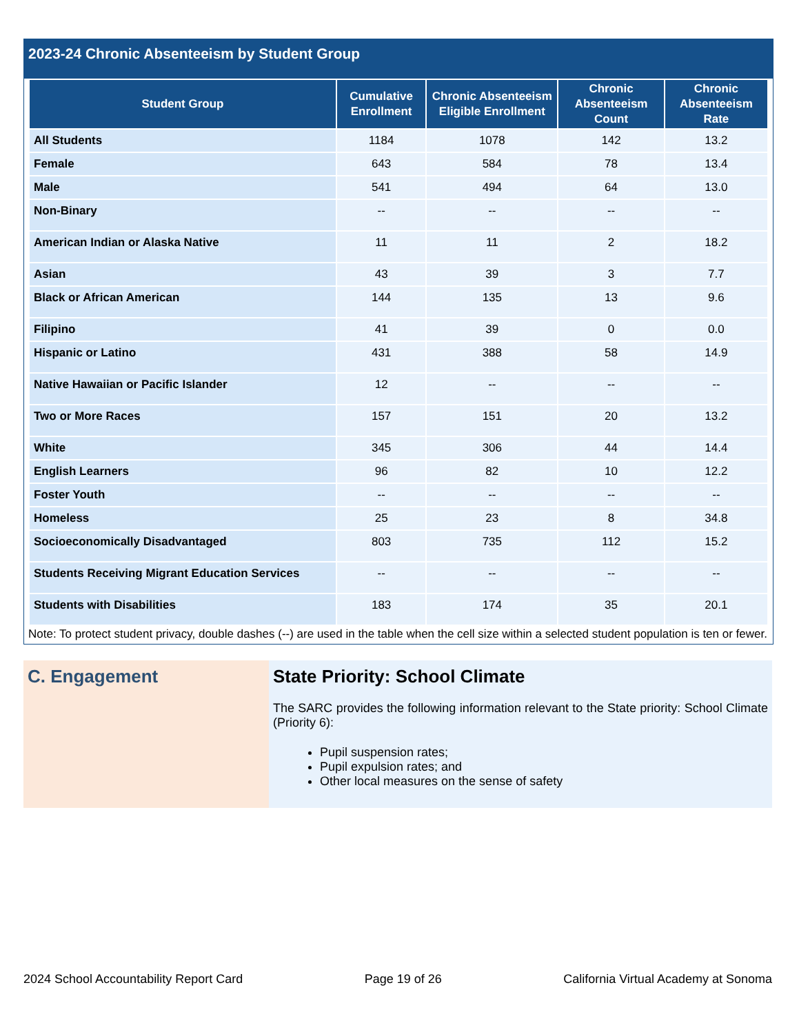2023-24 Chronic Absenteeism by Student Group
| Student Group | Cumulative Enrollment | Chronic Absenteeism Eligible Enrollment | Chronic Absenteeism Count | Chronic Absenteeism Rate |
| --- | --- | --- | --- | --- |
| All Students | 1184 | 1078 | 142 | 13.2 |
| Female | 643 | 584 | 78 | 13.4 |
| Male | 541 | 494 | 64 | 13.0 |
| Non-Binary | -- | -- | -- | -- |
| American Indian or Alaska Native | 11 | 11 | 2 | 18.2 |
| Asian | 43 | 39 | 3 | 7.7 |
| Black or African American | 144 | 135 | 13 | 9.6 |
| Filipino | 41 | 39 | 0 | 0.0 |
| Hispanic or Latino | 431 | 388 | 58 | 14.9 |
| Native Hawaiian or Pacific Islander | 12 | -- | -- | -- |
| Two or More Races | 157 | 151 | 20 | 13.2 |
| White | 345 | 306 | 44 | 14.4 |
| English Learners | 96 | 82 | 10 | 12.2 |
| Foster Youth | -- | -- | -- | -- |
| Homeless | 25 | 23 | 8 | 34.8 |
| Socioeconomically Disadvantaged | 803 | 735 | 112 | 15.2 |
| Students Receiving Migrant Education Services | -- | -- | -- | -- |
| Students with Disabilities | 183 | 174 | 35 | 20.1 |
Note: To protect student privacy, double dashes (--) are used in the table when the cell size within a selected student population is ten or fewer.
C. Engagement State Priority: School Climate
The SARC provides the following information relevant to the State priority: School Climate (Priority 6):
Pupil suspension rates;
Pupil expulsion rates; and
Other local measures on the sense of safety
2024 School Accountability Report Card Page 19 of 26 California Virtual Academy at Sonoma